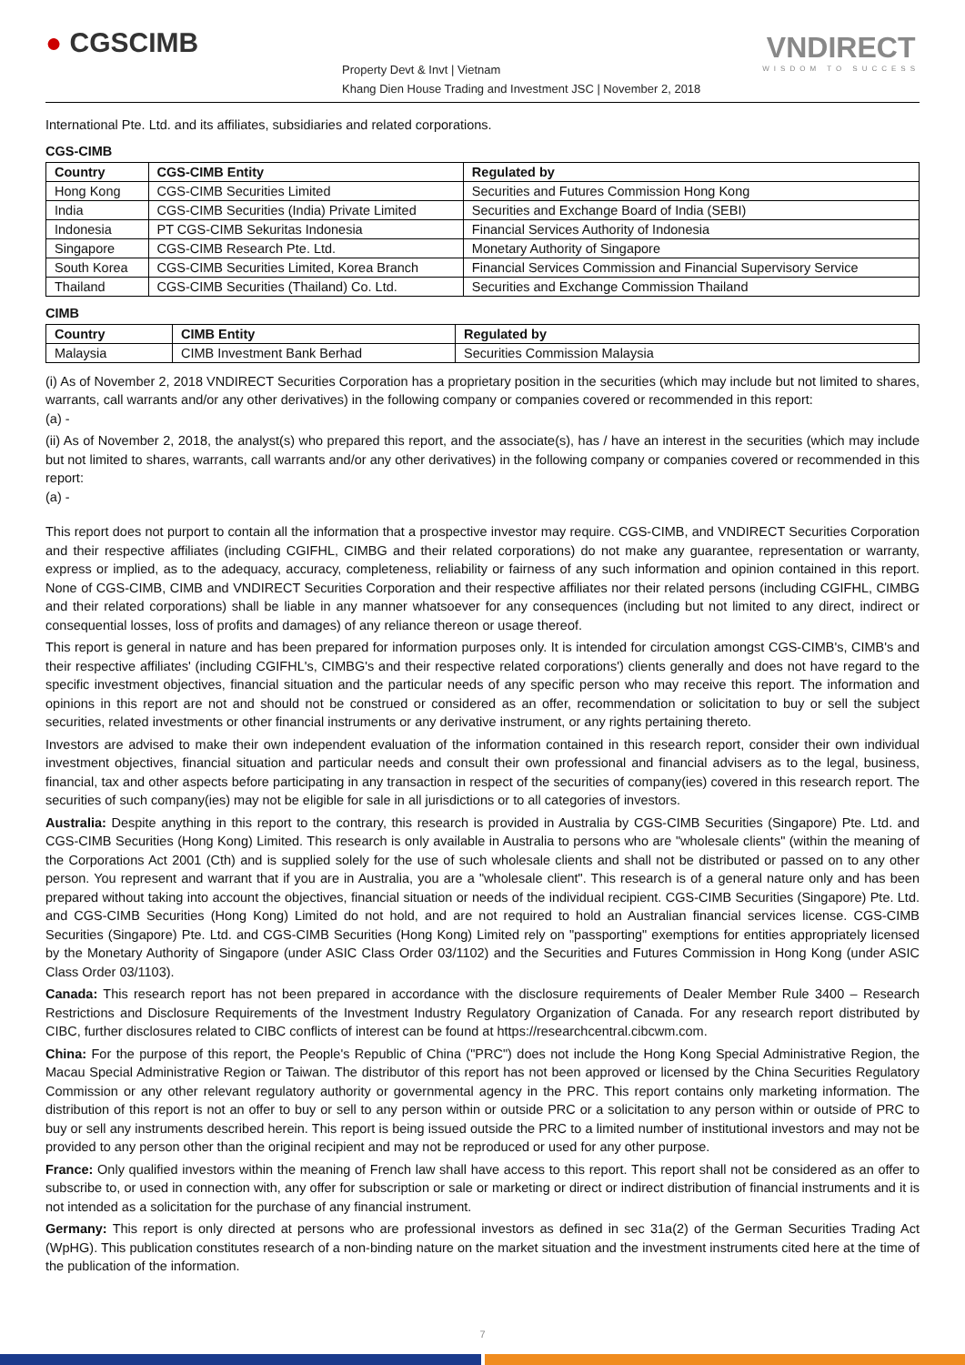● CGSCIMB
Property Devt & Invt | Vietnam
Khang Dien House Trading and Investment JSC | November 2, 2018
VNDIRECT
WISDOM TO SUCCESS
International Pte. Ltd. and its affiliates, subsidiaries and related corporations.
CGS-CIMB
| Country | CGS-CIMB Entity | Regulated by |
| --- | --- | --- |
| Hong Kong | CGS-CIMB Securities Limited | Securities and Futures Commission Hong Kong |
| India | CGS-CIMB Securities (India) Private Limited | Securities and Exchange Board of India (SEBI) |
| Indonesia | PT CGS-CIMB Sekuritas Indonesia | Financial Services Authority of Indonesia |
| Singapore | CGS-CIMB Research Pte. Ltd. | Monetary Authority of Singapore |
| South Korea | CGS-CIMB Securities Limited, Korea Branch | Financial Services Commission and Financial Supervisory Service |
| Thailand | CGS-CIMB Securities (Thailand) Co. Ltd. | Securities and Exchange Commission Thailand |
CIMB
| Country | CIMB Entity | Regulated by |
| --- | --- | --- |
| Malaysia | CIMB Investment Bank Berhad | Securities Commission Malaysia |
(i) As of November 2, 2018 VNDIRECT Securities Corporation has a proprietary position in the securities (which may include but not limited to shares, warrants, call warrants and/or any other derivatives) in the following company or companies covered or recommended in this report:
(a) -
(ii) As of November 2, 2018, the analyst(s) who prepared this report, and the associate(s), has / have an interest in the securities (which may include but not limited to shares, warrants, call warrants and/or any other derivatives) in the following company or companies covered or recommended in this report:
(a) -
This report does not purport to contain all the information that a prospective investor may require. CGS-CIMB, and VNDIRECT Securities Corporation and their respective affiliates (including CGIFHL, CIMBG and their related corporations) do not make any guarantee, representation or warranty, express or implied, as to the adequacy, accuracy, completeness, reliability or fairness of any such information and opinion contained in this report. None of CGS-CIMB, CIMB and VNDIRECT Securities Corporation and their respective affiliates nor their related persons (including CGIFHL, CIMBG and their related corporations) shall be liable in any manner whatsoever for any consequences (including but not limited to any direct, indirect or consequential losses, loss of profits and damages) of any reliance thereon or usage thereof.
This report is general in nature and has been prepared for information purposes only. It is intended for circulation amongst CGS-CIMB's, CIMB's and their respective affiliates' (including CGIFHL's, CIMBG's and their respective related corporations') clients generally and does not have regard to the specific investment objectives, financial situation and the particular needs of any specific person who may receive this report. The information and opinions in this report are not and should not be construed or considered as an offer, recommendation or solicitation to buy or sell the subject securities, related investments or other financial instruments or any derivative instrument, or any rights pertaining thereto.
Investors are advised to make their own independent evaluation of the information contained in this research report, consider their own individual investment objectives, financial situation and particular needs and consult their own professional and financial advisers as to the legal, business, financial, tax and other aspects before participating in any transaction in respect of the securities of company(ies) covered in this research report. The securities of such company(ies) may not be eligible for sale in all jurisdictions or to all categories of investors.
Australia: Despite anything in this report to the contrary, this research is provided in Australia by CGS-CIMB Securities (Singapore) Pte. Ltd. and CGS-CIMB Securities (Hong Kong) Limited. This research is only available in Australia to persons who are "wholesale clients" (within the meaning of the Corporations Act 2001 (Cth) and is supplied solely for the use of such wholesale clients and shall not be distributed or passed on to any other person. You represent and warrant that if you are in Australia, you are a "wholesale client". This research is of a general nature only and has been prepared without taking into account the objectives, financial situation or needs of the individual recipient. CGS-CIMB Securities (Singapore) Pte. Ltd. and CGS-CIMB Securities (Hong Kong) Limited do not hold, and are not required to hold an Australian financial services license. CGS-CIMB Securities (Singapore) Pte. Ltd. and CGS-CIMB Securities (Hong Kong) Limited rely on "passporting" exemptions for entities appropriately licensed by the Monetary Authority of Singapore (under ASIC Class Order 03/1102) and the Securities and Futures Commission in Hong Kong (under ASIC Class Order 03/1103).
Canada: This research report has not been prepared in accordance with the disclosure requirements of Dealer Member Rule 3400 – Research Restrictions and Disclosure Requirements of the Investment Industry Regulatory Organization of Canada. For any research report distributed by CIBC, further disclosures related to CIBC conflicts of interest can be found at https://researchcentral.cibcwm.com.
China: For the purpose of this report, the People's Republic of China ("PRC") does not include the Hong Kong Special Administrative Region, the Macau Special Administrative Region or Taiwan. The distributor of this report has not been approved or licensed by the China Securities Regulatory Commission or any other relevant regulatory authority or governmental agency in the PRC. This report contains only marketing information. The distribution of this report is not an offer to buy or sell to any person within or outside PRC or a solicitation to any person within or outside of PRC to buy or sell any instruments described herein. This report is being issued outside the PRC to a limited number of institutional investors and may not be provided to any person other than the original recipient and may not be reproduced or used for any other purpose.
France: Only qualified investors within the meaning of French law shall have access to this report. This report shall not be considered as an offer to subscribe to, or used in connection with, any offer for subscription or sale or marketing or direct or indirect distribution of financial instruments and it is not intended as a solicitation for the purchase of any financial instrument.
Germany: This report is only directed at persons who are professional investors as defined in sec 31a(2) of the German Securities Trading Act (WpHG). This publication constitutes research of a non-binding nature on the market situation and the investment instruments cited here at the time of the publication of the information.
7